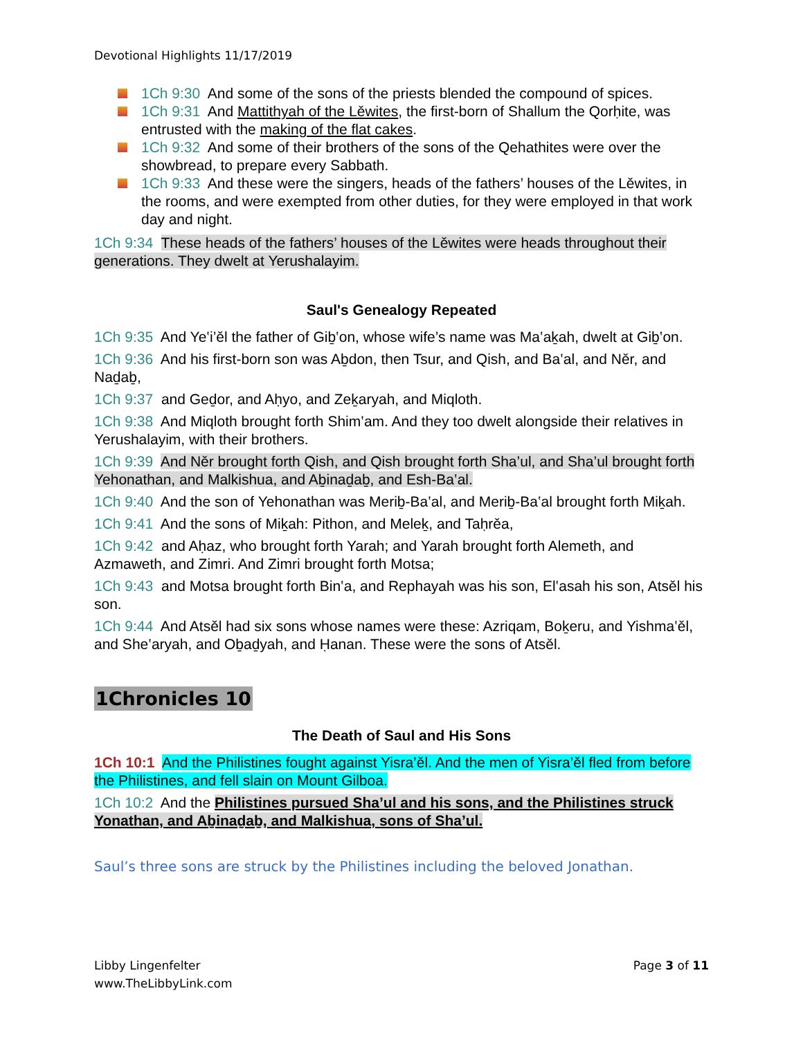Devotional Highlights 11/17/2019
1Ch 9:30 And some of the sons of the priests blended the compound of spices.
1Ch 9:31 And Mattithyah of the Lěwites, the first-born of Shallum the Qorḥite, was entrusted with the making of the flat cakes.
1Ch 9:32 And some of their brothers of the sons of the Qehathites were over the showbread, to prepare every Sabbath.
1Ch 9:33 And these were the singers, heads of the fathers’ houses of the Lěwites, in the rooms, and were exempted from other duties, for they were employed in that work day and night.
1Ch 9:34 These heads of the fathers’ houses of the Lěwites were heads throughout their generations. They dwelt at Yerushalayim.
Saul's Genealogy Repeated
1Ch 9:35 And Ye‛i’ěl the father of Giḇ‛on, whose wife’s name was Ma‛aḵah, dwelt at Giḇ‛on.
1Ch 9:36 And his first-born son was Aḇdon, then Tsur, and Qish, and Ba‛al, and Něr, and Naḏaḇ,
1Ch 9:37 and Geḏor, and Aḥyo, and Zeḵaryah, and Miqloth.
1Ch 9:38 And Miqloth brought forth Shim‛am. And they too dwelt alongside their relatives in Yerushalayim, with their brothers.
1Ch 9:39 And Něr brought forth Qish, and Qish brought forth Sha’ul, and Sha’ul brought forth Yehonathan, and Malkishua, and Aḇinaḏaḇ, and Esh-Ba‛al.
1Ch 9:40 And the son of Yehonathan was Meriḇ-Ba‛al, and Meriḇ-Ba‛al brought forth Miḵah.
1Ch 9:41 And the sons of Miḵah: Pithon, and Meleḵ, and Taḥrěa,
1Ch 9:42 and Aḥaz, who brought forth Yarah; and Yarah brought forth Alemeth, and Azmaweth, and Zimri. And Zimri brought forth Motsa;
1Ch 9:43 and Motsa brought forth Bin‛a, and Rephayah was his son, El‛asah his son, Atsěl his son.
1Ch 9:44 And Atsěl had six sons whose names were these: Azriqam, Boḵeru, and Yishma‛ěl, and She‛aryah, and Oḇaḏyah, and Ḥanan. These were the sons of Atsěl.
1Chronicles 10
The Death of Saul and His Sons
1Ch 10:1 And the Philistines fought against Yisra’ěl. And the men of Yisra’ěl fled from before the Philistines, and fell slain on Mount Gilboa.
1Ch 10:2 And the Philistines pursued Sha’ul and his sons, and the Philistines struck Yonathan, and Aḇinaḏaḇ, and Malkishua, sons of Sha’ul.
Saul’s three sons are struck by the Philistines including the beloved Jonathan.
Libby Lingenfelter
www.TheLibbyLink.com
Page 3 of 11